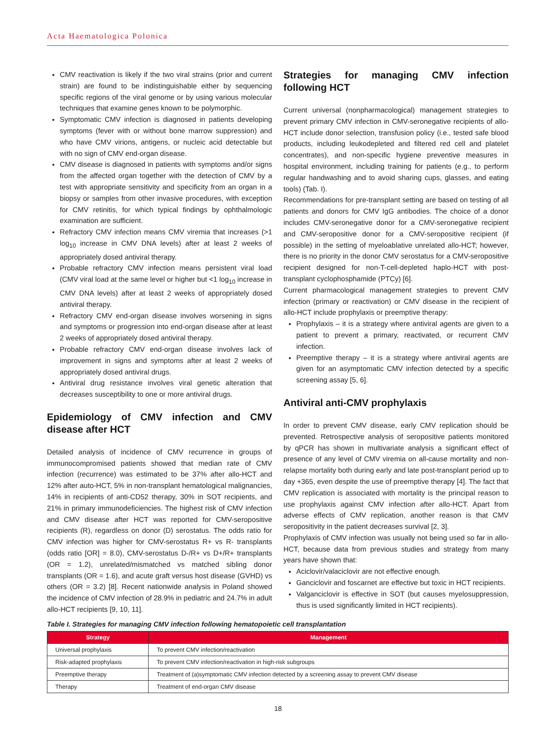Acta Haematologica Polonica
CMV reactivation is likely if the two viral strains (prior and current strain) are found to be indistinguishable either by sequencing specific regions of the viral genome or by using various molecular techniques that examine genes known to be polymorphic.
Symptomatic CMV infection is diagnosed in patients developing symptoms (fever with or without bone marrow suppression) and who have CMV virions, antigens, or nucleic acid detectable but with no sign of CMV end-organ disease.
CMV disease is diagnosed in patients with symptoms and/or signs from the affected organ together with the detection of CMV by a test with appropriate sensitivity and specificity from an organ in a biopsy or samples from other invasive procedures, with exception for CMV retinitis, for which typical findings by ophthalmologic examination are sufficient.
Refractory CMV infection means CMV viremia that increases (>1 log<sub>10</sub> increase in CMV DNA levels) after at least 2 weeks of appropriately dosed antiviral therapy.
Probable refractory CMV infection means persistent viral load (CMV viral load at the same level or higher but <1 log<sub>10</sub> increase in CMV DNA levels) after at least 2 weeks of appropriately dosed antiviral therapy.
Refractory CMV end-organ disease involves worsening in signs and symptoms or progression into end-organ disease after at least 2 weeks of appropriately dosed antiviral therapy.
Probable refractory CMV end-organ disease involves lack of improvement in signs and symptoms after at least 2 weeks of appropriately dosed antiviral drugs.
Antiviral drug resistance involves viral genetic alteration that decreases susceptibility to one or more antiviral drugs.
Epidemiology of CMV infection and CMV disease after HCT
Detailed analysis of incidence of CMV recurrence in groups of immunocompromised patients showed that median rate of CMV infection (recurrence) was estimated to be 37% after allo-HCT and 12% after auto-HCT, 5% in non-transplant hematological malignancies, 14% in recipients of anti-CD52 therapy, 30% in SOT recipients, and 21% in primary immunodeficiencies. The highest risk of CMV infection and CMV disease after HCT was reported for CMV-seropositive recipients (R), regardless on donor (D) serostatus. The odds ratio for CMV infection was higher for CMV-serostatus R+ vs R- transplants (odds ratio [OR] = 8.0), CMV-serostatus D-/R+ vs D+/R+ transplants (OR = 1.2), unrelated/mismatched vs matched sibling donor transplants (OR = 1.6), and acute graft versus host disease (GVHD) vs others (OR = 3.2) [8]. Recent nationwide analysis in Poland showed the incidence of CMV infection of 28.9% in pediatric and 24.7% in adult allo-HCT recipients [9, 10, 11].
Strategies for managing CMV infection following HCT
Current universal (nonpharmacological) management strategies to prevent primary CMV infection in CMV-seronegative recipients of allo-HCT include donor selection, transfusion policy (i.e., tested safe blood products, including leukodepleted and filtered red cell and platelet concentrates), and non-specific hygiene preventive measures in hospital environment, including training for patients (e.g., to perform regular handwashing and to avoid sharing cups, glasses, and eating tools) (Tab. I).
Recommendations for pre-transplant setting are based on testing of all patients and donors for CMV IgG antibodies. The choice of a donor includes CMV-seronegative donor for a CMV-seronegative recipient and CMV-seropositive donor for a CMV-seropositive recipient (if possible) in the setting of myeloablative unrelated allo-HCT; however, there is no priority in the donor CMV serostatus for a CMV-seropositive recipient designed for non-T-cell-depleted haplo-HCT with post-transplant cyclophosphamide (PTCy) [6].
Current pharmacological management strategies to prevent CMV infection (primary or reactivation) or CMV disease in the recipient of allo-HCT include prophylaxis or preemptive therapy:
Prophylaxis – it is a strategy where antiviral agents are given to a patient to prevent a primary, reactivated, or recurrent CMV infection.
Preemptive therapy – it is a strategy where antiviral agents are given for an asymptomatic CMV infection detected by a specific screening assay [5, 6].
Antiviral anti-CMV prophylaxis
In order to prevent CMV disease, early CMV replication should be prevented. Retrospective analysis of seropositive patients monitored by qPCR has shown in multivariate analysis a significant effect of presence of any level of CMV viremia on all-cause mortality and non-relapse mortality both during early and late post-transplant period up to day +365, even despite the use of preemptive therapy [4]. The fact that CMV replication is associated with mortality is the principal reason to use prophylaxis against CMV infection after allo-HCT. Apart from adverse effects of CMV replication, another reason is that CMV seropositivity in the patient decreases survival [2, 3].
Prophylaxis of CMV infection was usually not being used so far in allo-HCT, because data from previous studies and strategy from many years have shown that:
Aciclovir/valaciclovir are not effective enough.
Ganciclovir and foscarnet are effective but toxic in HCT recipients.
Valganciclovir is effective in SOT (but causes myelosuppression, thus is used significantly limited in HCT recipients).
Table I. Strategies for managing CMV infection following hematopoietic cell transplantation
| Strategy | Management |
| --- | --- |
| Universal prophylaxis | To prevent CMV infection/reactivation |
| Risk-adapted prophylaxis | To prevent CMV infection/reactivation in high-risk subgroups |
| Preemptive therapy | Treatment of (a)symptomatic CMV infection detected by a screening assay to prevent CMV disease |
| Therapy | Treatment of end-organ CMV disease |
18